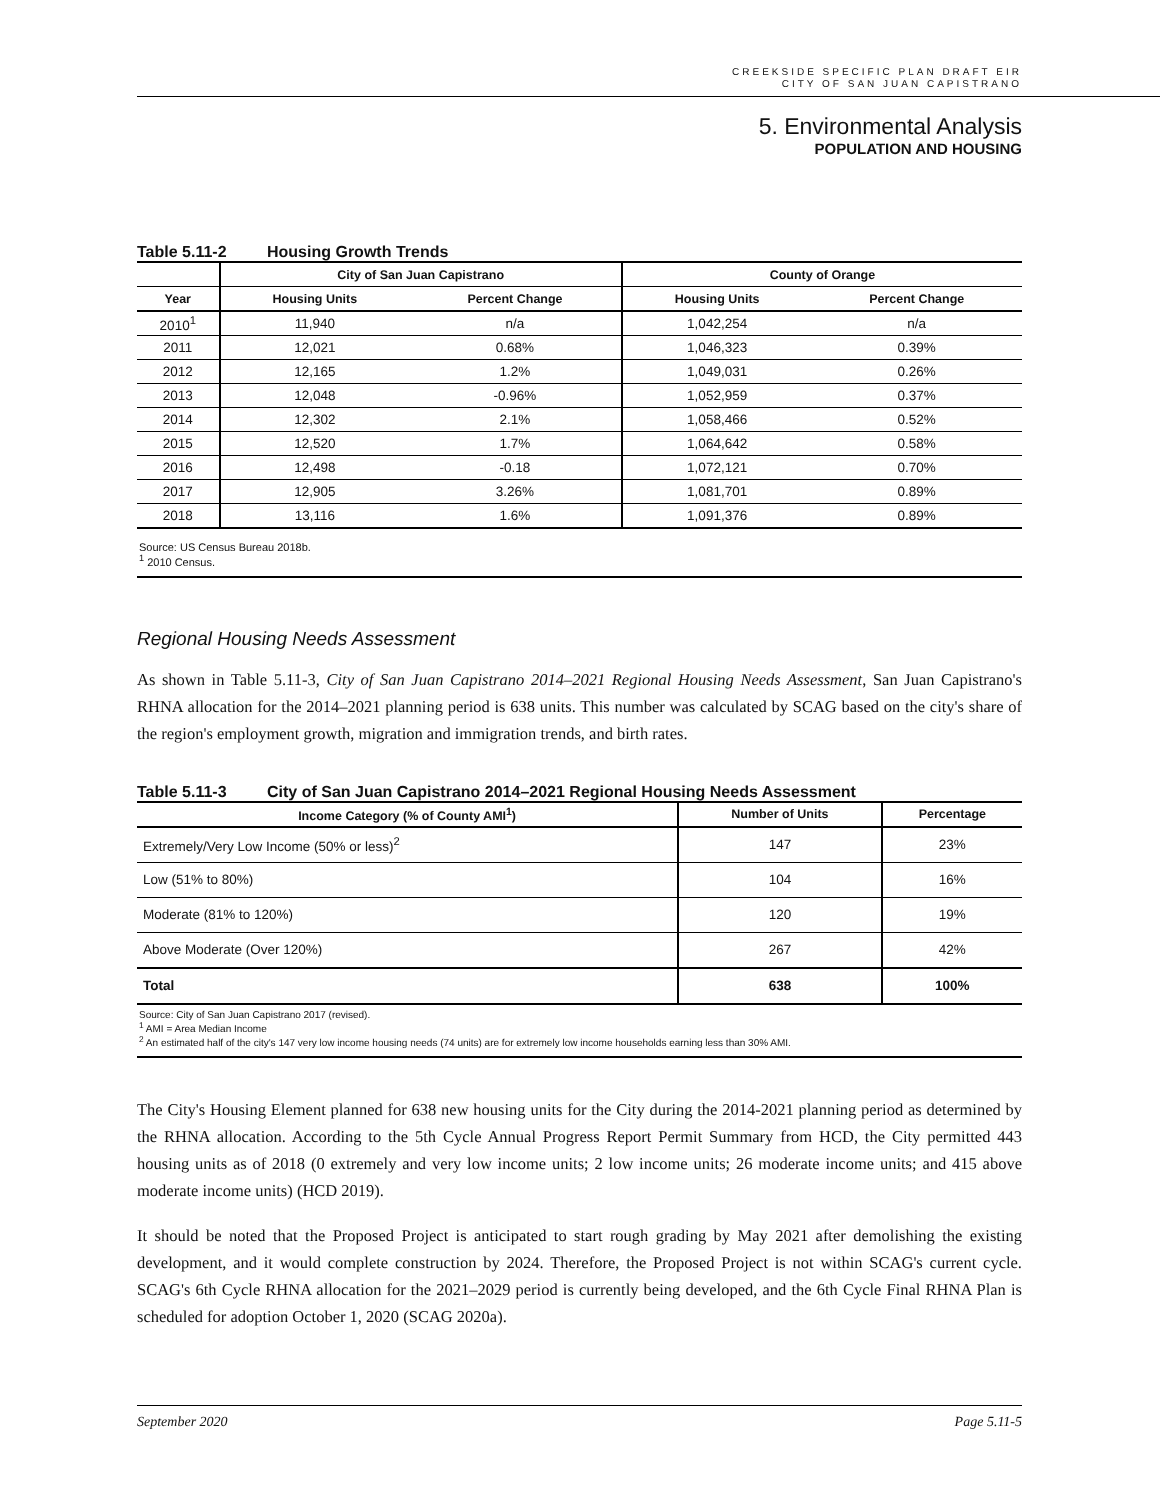CREEKSIDE SPECIFIC PLAN DRAFT EIR
CITY OF SAN JUAN CAPISTRANO
5. Environmental Analysis
POPULATION AND HOUSING
Table 5.11-2 Housing Growth Trends
| | City of San Juan Capistrano | | County of Orange | |
| --- | --- | --- | --- | --- |
| Year | Housing Units | Percent Change | Housing Units | Percent Change |
| 2010<sup>1</sup> | 11,940 | n/a | 1,042,254 | n/a |
| 2011 | 12,021 | 0.68% | 1,046,323 | 0.39% |
| 2012 | 12,165 | 1.2% | 1,049,031 | 0.26% |
| 2013 | 12,048 | -0.96% | 1,052,959 | 0.37% |
| 2014 | 12,302 | 2.1% | 1,058,466 | 0.52% |
| 2015 | 12,520 | 1.7% | 1,064,642 | 0.58% |
| 2016 | 12,498 | -0.18 | 1,072,121 | 0.70% |
| 2017 | 12,905 | 3.26% | 1,081,701 | 0.89% |
| 2018 | 13,116 | 1.6% | 1,091,376 | 0.89% |
Source: US Census Bureau 2018b.
<sup>1</sup> 2010 Census.
Regional Housing Needs Assessment
As shown in Table 5.11-3, City of San Juan Capistrano 2014–2021 Regional Housing Needs Assessment, San Juan Capistrano's RHNA allocation for the 2014–2021 planning period is 638 units. This number was calculated by SCAG based on the city's share of the region's employment growth, migration and immigration trends, and birth rates.
Table 5.11-3 City of San Juan Capistrano 2014–2021 Regional Housing Needs Assessment
| Income Category (% of County AMI<sup>1</sup>) | Number of Units | Percentage |
| --- | --- | --- |
| Extremely/Very Low Income (50% or less)<sup>2</sup> | 147 | 23% |
| Low (51% to 80%) | 104 | 16% |
| Moderate (81% to 120%) | 120 | 19% |
| Above Moderate (Over 120%) | 267 | 42% |
| Total | 638 | 100% |
Source: City of San Juan Capistrano 2017 (revised).
<sup>1</sup> AMI = Area Median Income
<sup>2</sup> An estimated half of the city's 147 very low income housing needs (74 units) are for extremely low income households earning less than 30% AMI.
The City's Housing Element planned for 638 new housing units for the City during the 2014-2021 planning period as determined by the RHNA allocation. According to the 5th Cycle Annual Progress Report Permit Summary from HCD, the City permitted 443 housing units as of 2018 (0 extremely and very low income units; 2 low income units; 26 moderate income units; and 415 above moderate income units) (HCD 2019).
It should be noted that the Proposed Project is anticipated to start rough grading by May 2021 after demolishing the existing development, and it would complete construction by 2024. Therefore, the Proposed Project is not within SCAG's current cycle. SCAG's 6th Cycle RHNA allocation for the 2021–2029 period is currently being developed, and the 6th Cycle Final RHNA Plan is scheduled for adoption October 1, 2020 (SCAG 2020a).
September 2020 Page 5.11-5